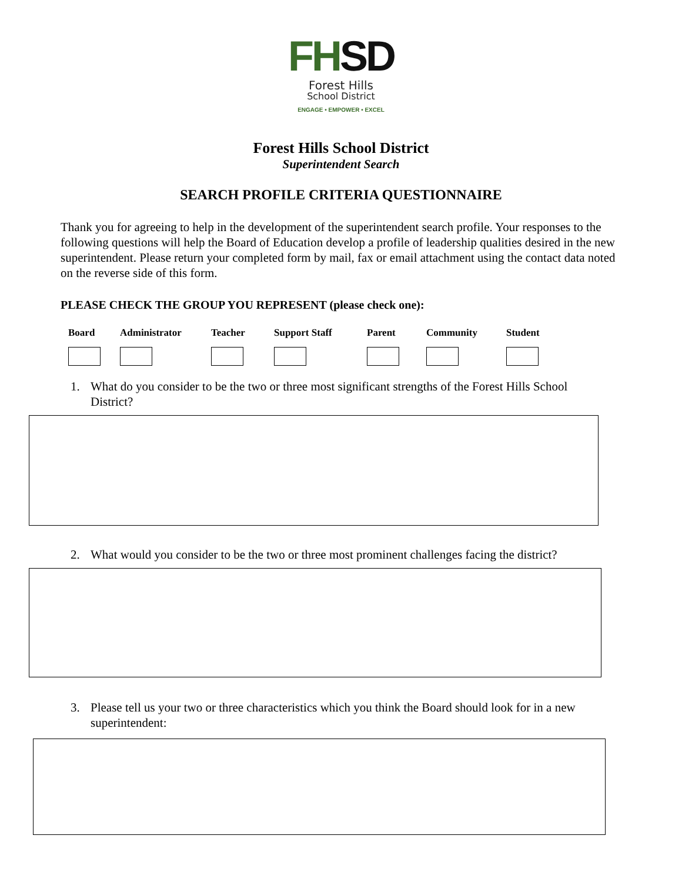FH SD
Forest Hills
School District
ENGAGE • EMPOWER • EXCEL
Forest Hills School District
Superintendent Search
SEARCH PROFILE CRITERIA QUESTIONNAIRE
Thank you for agreeing to help in the development of the superintendent search profile. Your responses to the following questions will help the Board of Education develop a profile of leadership qualities desired in the new superintendent. Please return your completed form by mail, fax or email attachment using the contact data noted on the reverse side of this form.
PLEASE CHECK THE GROUP YOU REPRESENT (please check one):
Board Administrator Teacher Support Staff Parent Community Student
1. What do you consider to be the two or three most significant strengths of the Forest Hills School District?
2. What would you consider to be the two or three most prominent challenges facing the district?
3. Please tell us your two or three characteristics which you think the Board should look for in a new superintendent: